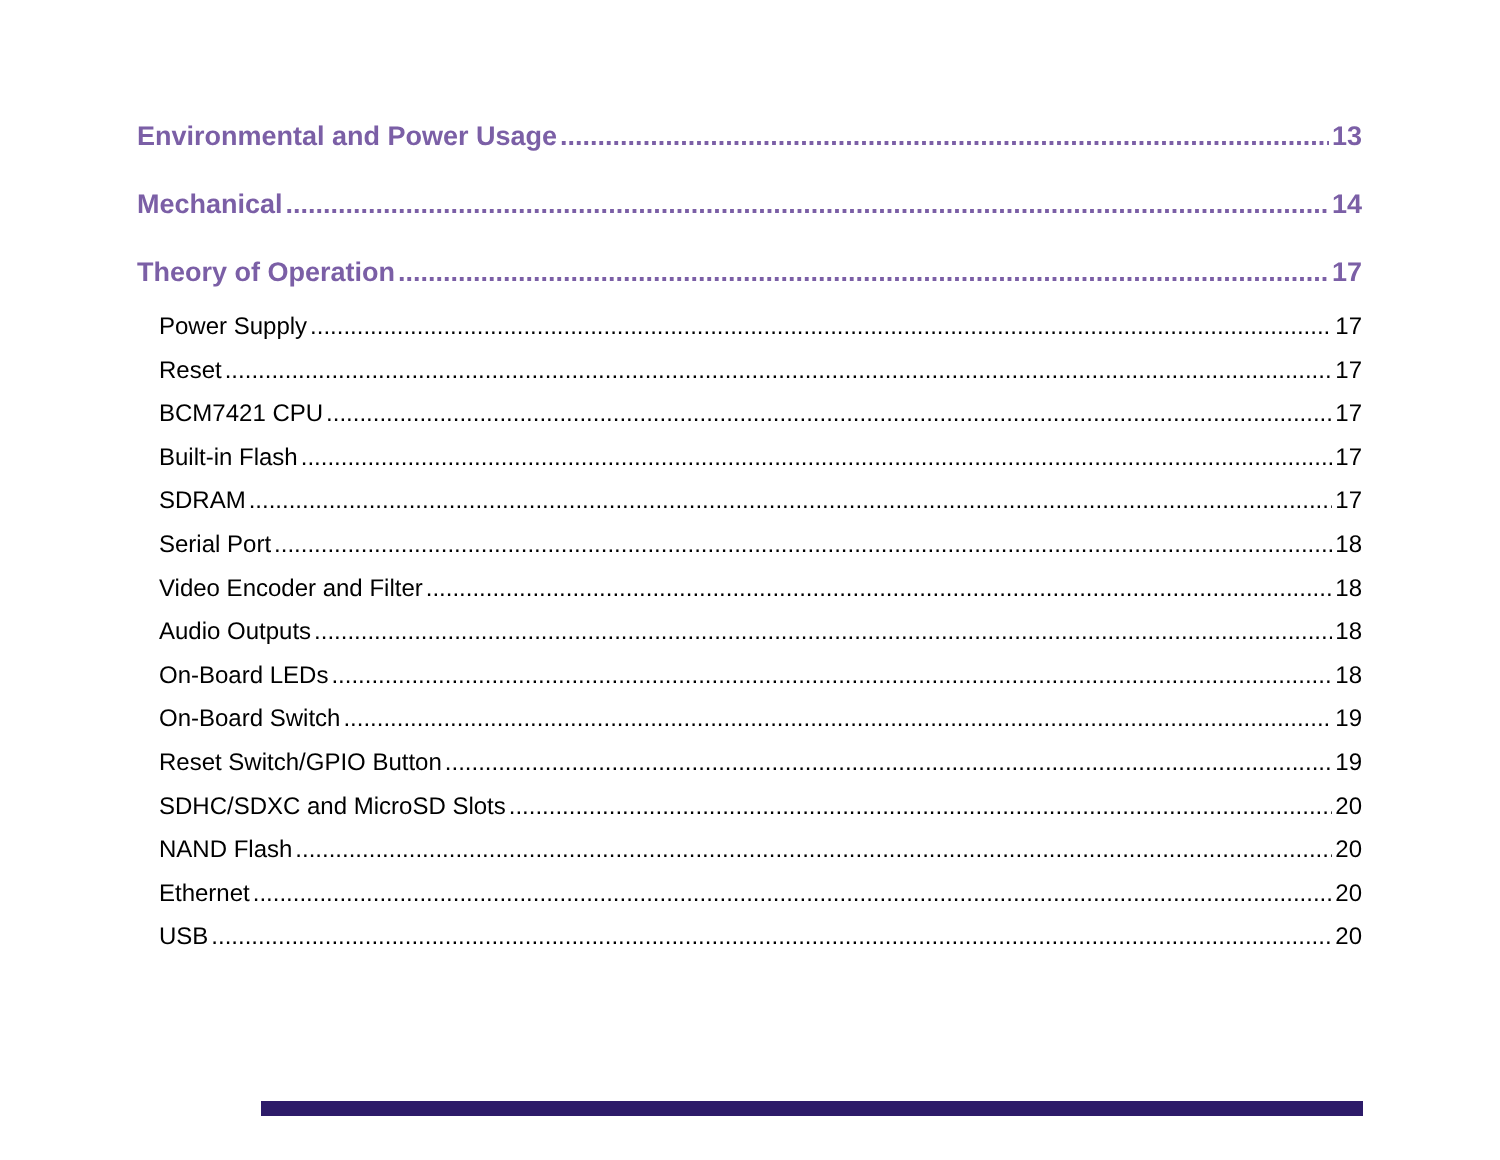Environmental and Power Usage 13
Mechanical 14
Theory of Operation 17
Power Supply 17
Reset 17
BCM7421 CPU 17
Built-in Flash 17
SDRAM 17
Serial Port 18
Video Encoder and Filter 18
Audio Outputs 18
On-Board LEDs 18
On-Board Switch 19
Reset Switch/GPIO Button 19
SDHC/SDXC and MicroSD Slots 20
NAND Flash 20
Ethernet 20
USB 20